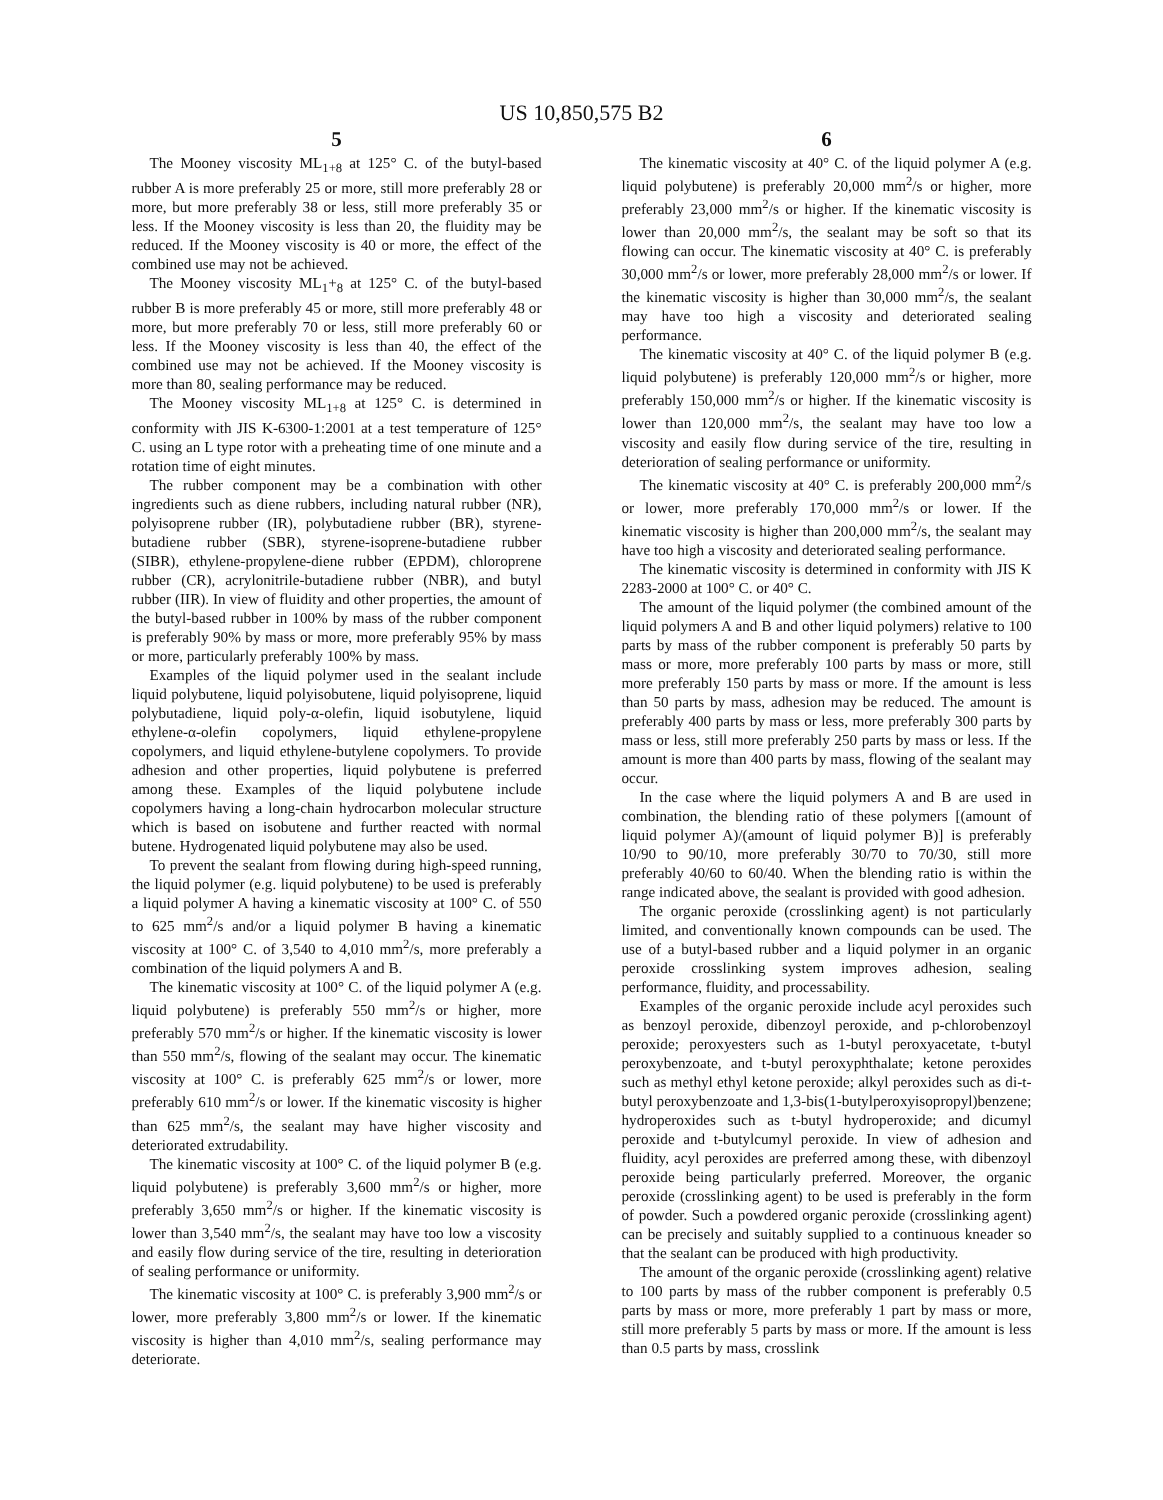US 10,850,575 B2
5
The Mooney viscosity ML<sub>1+8</sub> at 125° C. of the butyl-based rubber A is more preferably 25 or more, still more preferably 28 or more, but more preferably 38 or less, still more preferably 35 or less. If the Mooney viscosity is less than 20, the fluidity may be reduced. If the Mooney viscosity is 40 or more, the effect of the combined use may not be achieved.
The Mooney viscosity ML<sub>1</sub>+<sub>8</sub> at 125° C. of the butyl-based rubber B is more preferably 45 or more, still more preferably 48 or more, but more preferably 70 or less, still more preferably 60 or less. If the Mooney viscosity is less than 40, the effect of the combined use may not be achieved. If the Mooney viscosity is more than 80, sealing performance may be reduced.
The Mooney viscosity ML<sub>1+8</sub> at 125° C. is determined in conformity with JIS K-6300-1:2001 at a test temperature of 125° C. using an L type rotor with a preheating time of one minute and a rotation time of eight minutes.
The rubber component may be a combination with other ingredients such as diene rubbers, including natural rubber (NR), polyisoprene rubber (IR), polybutadiene rubber (BR), styrene-butadiene rubber (SBR), styrene-isoprene-butadiene rubber (SIBR), ethylene-propylene-diene rubber (EPDM), chloroprene rubber (CR), acrylonitrile-butadiene rubber (NBR), and butyl rubber (IIR). In view of fluidity and other properties, the amount of the butyl-based rubber in 100% by mass of the rubber component is preferably 90% by mass or more, more preferably 95% by mass or more, particularly preferably 100% by mass.
Examples of the liquid polymer used in the sealant include liquid polybutene, liquid polyisobutene, liquid polyisoprene, liquid polybutadiene, liquid poly-α-olefin, liquid isobutylene, liquid ethylene-α-olefin copolymers, liquid ethylene-propylene copolymers, and liquid ethylene-butylene copolymers. To provide adhesion and other properties, liquid polybutene is preferred among these. Examples of the liquid polybutene include copolymers having a long-chain hydrocarbon molecular structure which is based on isobutene and further reacted with normal butene. Hydrogenated liquid polybutene may also be used.
To prevent the sealant from flowing during high-speed running, the liquid polymer (e.g. liquid polybutene) to be used is preferably a liquid polymer A having a kinematic viscosity at 100° C. of 550 to 625 mm<sup>2</sup>/s and/or a liquid polymer B having a kinematic viscosity at 100° C. of 3,540 to 4,010 mm<sup>2</sup>/s, more preferably a combination of the liquid polymers A and B.
The kinematic viscosity at 100° C. of the liquid polymer A (e.g. liquid polybutene) is preferably 550 mm<sup>2</sup>/s or higher, more preferably 570 mm<sup>2</sup>/s or higher. If the kinematic viscosity is lower than 550 mm<sup>2</sup>/s, flowing of the sealant may occur. The kinematic viscosity at 100° C. is preferably 625 mm<sup>2</sup>/s or lower, more preferably 610 mm<sup>2</sup>/s or lower. If the kinematic viscosity is higher than 625 mm<sup>2</sup>/s, the sealant may have higher viscosity and deteriorated extrudability.
The kinematic viscosity at 100° C. of the liquid polymer B (e.g. liquid polybutene) is preferably 3,600 mm<sup>2</sup>/s or higher, more preferably 3,650 mm<sup>2</sup>/s or higher. If the kinematic viscosity is lower than 3,540 mm<sup>2</sup>/s, the sealant may have too low a viscosity and easily flow during service of the tire, resulting in deterioration of sealing performance or uniformity.
The kinematic viscosity at 100° C. is preferably 3,900 mm<sup>2</sup>/s or lower, more preferably 3,800 mm<sup>2</sup>/s or lower. If the kinematic viscosity is higher than 4,010 mm<sup>2</sup>/s, sealing performance may deteriorate.
6
The kinematic viscosity at 40° C. of the liquid polymer A (e.g. liquid polybutene) is preferably 20,000 mm<sup>2</sup>/s or higher, more preferably 23,000 mm<sup>2</sup>/s or higher. If the kinematic viscosity is lower than 20,000 mm<sup>2</sup>/s, the sealant may be soft so that its flowing can occur. The kinematic viscosity at 40° C. is preferably 30,000 mm<sup>2</sup>/s or lower, more preferably 28,000 mm<sup>2</sup>/s or lower. If the kinematic viscosity is higher than 30,000 mm<sup>2</sup>/s, the sealant may have too high a viscosity and deteriorated sealing performance.
The kinematic viscosity at 40° C. of the liquid polymer B (e.g. liquid polybutene) is preferably 120,000 mm<sup>2</sup>/s or higher, more preferably 150,000 mm<sup>2</sup>/s or higher. If the kinematic viscosity is lower than 120,000 mm<sup>2</sup>/s, the sealant may have too low a viscosity and easily flow during service of the tire, resulting in deterioration of sealing performance or uniformity.
The kinematic viscosity at 40° C. is preferably 200,000 mm<sup>2</sup>/s or lower, more preferably 170,000 mm<sup>2</sup>/s or lower. If the kinematic viscosity is higher than 200,000 mm<sup>2</sup>/s, the sealant may have too high a viscosity and deteriorated sealing performance.
The kinematic viscosity is determined in conformity with JIS K 2283-2000 at 100° C. or 40° C.
The amount of the liquid polymer (the combined amount of the liquid polymers A and B and other liquid polymers) relative to 100 parts by mass of the rubber component is preferably 50 parts by mass or more, more preferably 100 parts by mass or more, still more preferably 150 parts by mass or more. If the amount is less than 50 parts by mass, adhesion may be reduced. The amount is preferably 400 parts by mass or less, more preferably 300 parts by mass or less, still more preferably 250 parts by mass or less. If the amount is more than 400 parts by mass, flowing of the sealant may occur.
In the case where the liquid polymers A and B are used in combination, the blending ratio of these polymers [(amount of liquid polymer A)/(amount of liquid polymer B)] is preferably 10/90 to 90/10, more preferably 30/70 to 70/30, still more preferably 40/60 to 60/40. When the blending ratio is within the range indicated above, the sealant is provided with good adhesion.
The organic peroxide (crosslinking agent) is not particularly limited, and conventionally known compounds can be used. The use of a butyl-based rubber and a liquid polymer in an organic peroxide crosslinking system improves adhesion, sealing performance, fluidity, and processability.
Examples of the organic peroxide include acyl peroxides such as benzoyl peroxide, dibenzoyl peroxide, and p-chlorobenzoyl peroxide; peroxyesters such as 1-butyl peroxyacetate, t-butyl peroxybenzoate, and t-butyl peroxyphthalate; ketone peroxides such as methyl ethyl ketone peroxide; alkyl peroxides such as di-t-butyl peroxybenzoate and 1,3-bis(1-butylperoxyisopropyl)benzene; hydroperoxides such as t-butyl hydroperoxide; and dicumyl peroxide and t-butylcumyl peroxide. In view of adhesion and fluidity, acyl peroxides are preferred among these, with dibenzoyl peroxide being particularly preferred. Moreover, the organic peroxide (crosslinking agent) to be used is preferably in the form of powder. Such a powdered organic peroxide (crosslinking agent) can be precisely and suitably supplied to a continuous kneader so that the sealant can be produced with high productivity.
The amount of the organic peroxide (crosslinking agent) relative to 100 parts by mass of the rubber component is preferably 0.5 parts by mass or more, more preferably 1 part by mass or more, still more preferably 5 parts by mass or more. If the amount is less than 0.5 parts by mass, crosslink